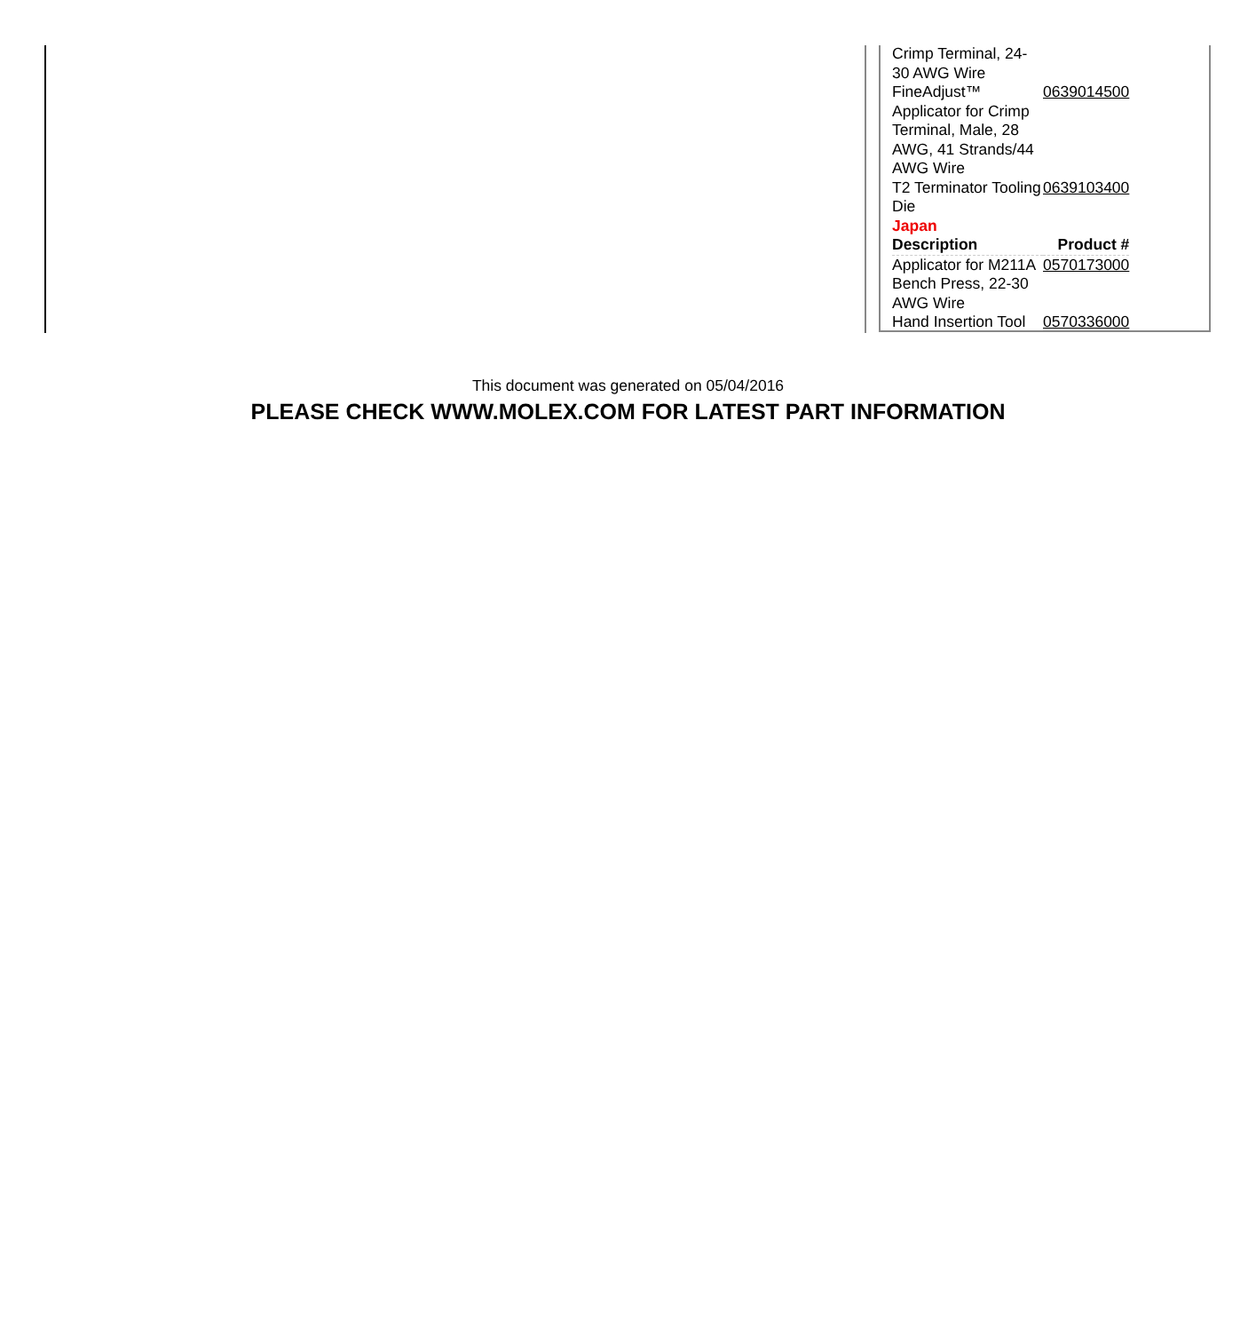| Crimp Terminal, 24-30 AWG Wire | |
| FineAdjust™ Applicator for Crimp Terminal, Male, 28 AWG, 41 Strands/44 AWG Wire | 0639014500 |
| T2 Terminator Tooling Die | 0639103400 |
| Japan | |
| Description | Product # |
| Applicator for M211A Bench Press, 22-30 AWG Wire | 0570173000 |
| Hand Insertion Tool | 0570336000 |
This document was generated on 05/04/2016
PLEASE CHECK WWW.MOLEX.COM FOR LATEST PART INFORMATION